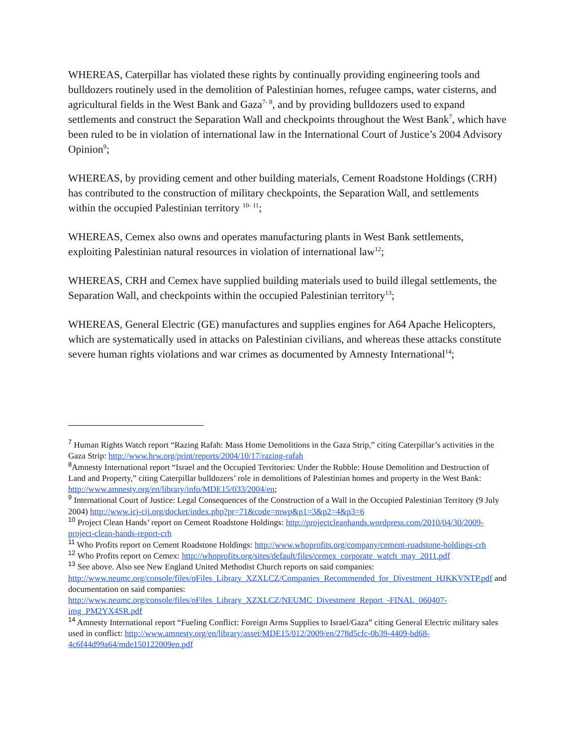WHEREAS, Caterpillar has violated these rights by continually providing engineering tools and bulldozers routinely used in the demolition of Palestinian homes, refugee camps, water cisterns, and agricultural fields in the West Bank and Gaza<sup>7- 8</sup>, and by providing bulldozers used to expand settlements and construct the Separation Wall and checkpoints throughout the West Bank<sup>7</sup>, which have been ruled to be in violation of international law in the International Court of Justice’s 2004 Advisory Opinion<sup>9</sup>;
WHEREAS, by providing cement and other building materials, Cement Roadstone Holdings (CRH) has contributed to the construction of military checkpoints, the Separation Wall, and settlements within the occupied Palestinian territory <sup>10- 11</sup>;
WHEREAS, Cemex also owns and operates manufacturing plants in West Bank settlements, exploiting Palestinian natural resources in violation of international law<sup>12</sup>;
WHEREAS, CRH and Cemex have supplied building materials used to build illegal settlements, the Separation Wall, and checkpoints within the occupied Palestinian territory<sup>13</sup>;
WHEREAS, General Electric (GE) manufactures and supplies engines for A64 Apache Helicopters, which are systematically used in attacks on Palestinian civilians, and whereas these attacks constitute severe human rights violations and war crimes as documented by Amnesty International<sup>14</sup>;
<sup>7</sup> Human Rights Watch report “Razing Rafah: Mass Home Demolitions in the Gaza Strip,” citing Caterpillar’s activities in the Gaza Strip: http://www.hrw.org/print/reports/2004/10/17/razing-rafah
<sup>8</sup> Amnesty International report “Israel and the Occupied Territories: Under the Rubble: House Demolition and Destruction of Land and Property,” citing Caterpillar bulldozers’ role in demolitions of Palestinian homes and property in the West Bank: http://www.amnesty.org/en/library/info/MDE15/033/2004/en;
<sup>9</sup> International Court of Justice: Legal Consequences of the Construction of a Wall in the Occupied Palestinian Territory (9 July 2004) http://www.icj-cij.org/docket/index.php?pr=71&code=mwp&p1=3&p2=4&p3=6
<sup>10</sup> Project Clean Hands’ report on Cement Roadstone Holdings: http://projectcleanhands.wordpress.com/2010/04/30/2009-project-clean-hands-report-crh
<sup>11</sup> Who Profits report on Cement Roadstone Holdings: http://www.whoprofits.org/company/cement-roadstone-holdings-crh
<sup>12</sup> Who Profits report on Cemex: http://whoprofits.org/sites/default/files/cemex_corporate_watch_may_2011.pdf
<sup>13</sup> See above. Also see New England United Methodist Church reports on said companies: http://www.neumc.org/console/files/oFiles_Library_XZXLCZ/Companies_Recommended_for_Divestment_HJKKVNTP.pdf and documentation on said companies: http://www.neumc.org/console/files/oFiles_Library_XZXLCZ/NEUMC_Divestment_Report_-FINAL_060407-img_PM2YX4SR.pdf
<sup>14</sup> Amnesty International report “Fueling Conflict: Foreign Arms Supplies to Israel/Gaza” citing General Electric military sales used in conflict: http://www.amnesty.org/en/library/asset/MDE15/012/2009/en/278d5cfc-0b39-4409-bd68-4c6f44d99a64/mde150122009en.pdf